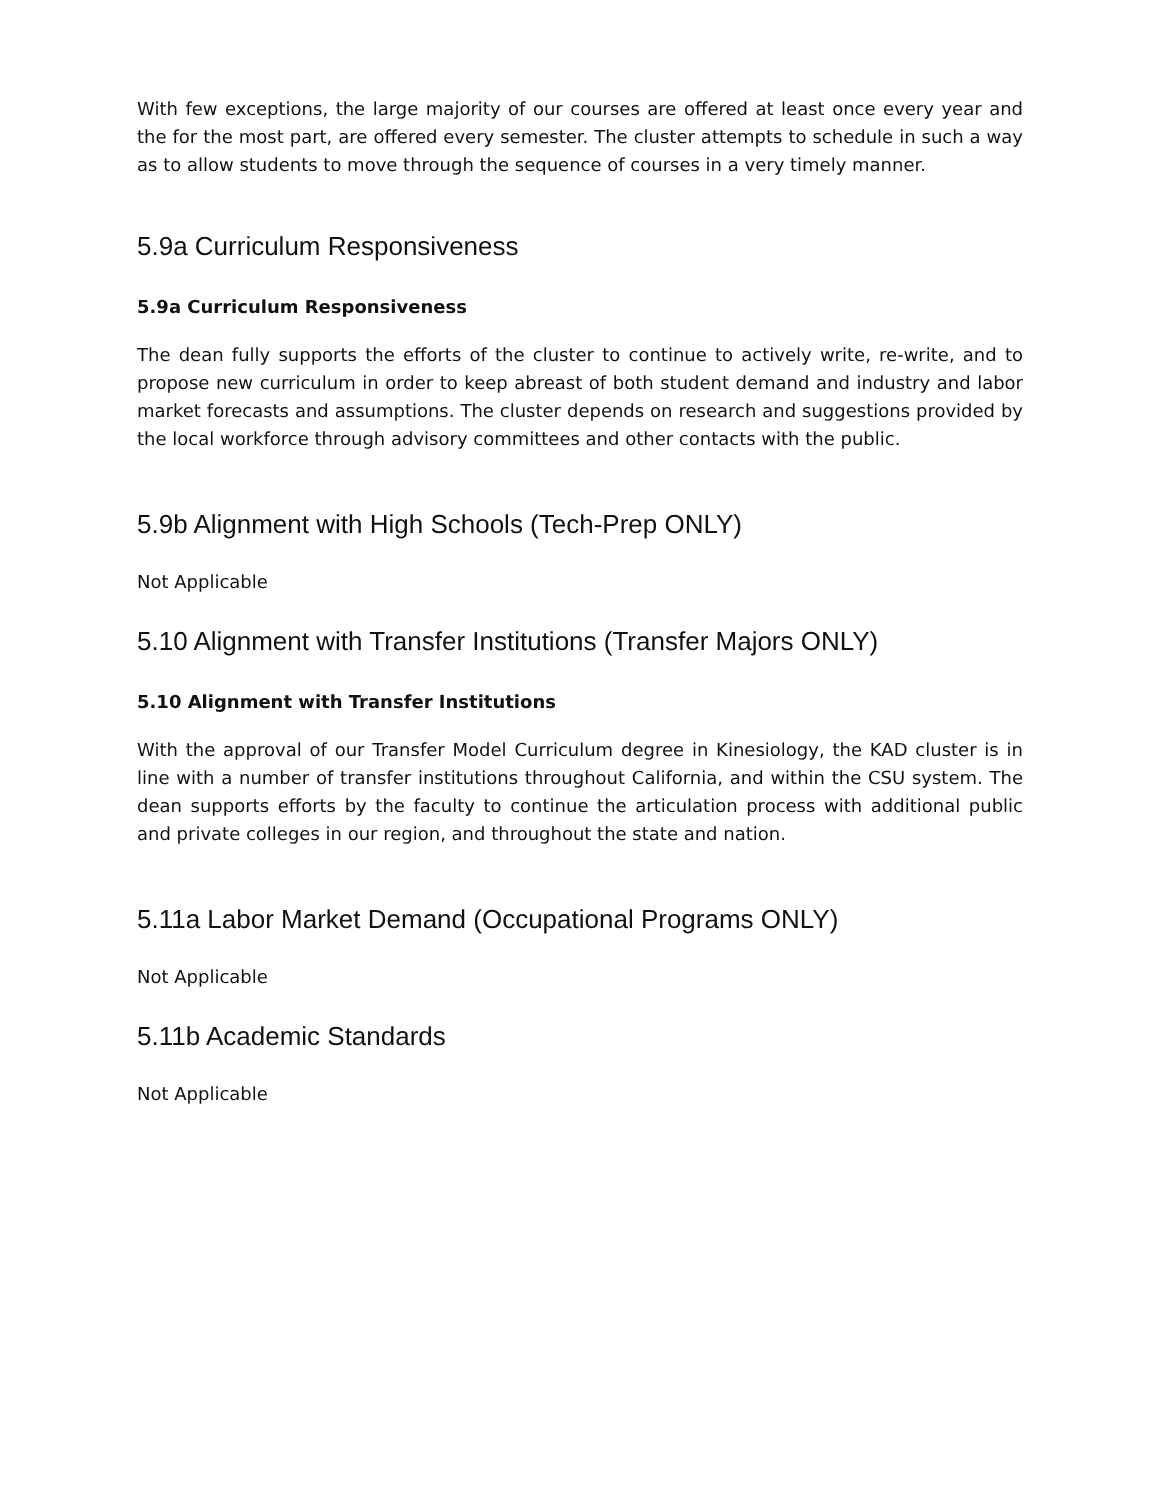With few exceptions, the large majority of our courses are offered at least once every year and the for the most part, are offered every semester. The cluster attempts to schedule in such a way as to allow students to move through the sequence of courses in a very timely manner.
5.9a Curriculum Responsiveness
5.9a Curriculum Responsiveness
The dean fully supports the efforts of the cluster to continue to actively write, re-write, and to propose new curriculum in order to keep abreast of both student demand and industry and labor market forecasts and assumptions. The cluster depends on research and suggestions provided by the local workforce through advisory committees and other contacts with the public.
5.9b Alignment with High Schools (Tech-Prep ONLY)
Not Applicable
5.10 Alignment with Transfer Institutions (Transfer Majors ONLY)
5.10 Alignment with Transfer Institutions
With the approval of our Transfer Model Curriculum degree in Kinesiology, the KAD cluster is in line with a number of transfer institutions throughout California, and within the CSU system. The dean supports efforts by the faculty to continue the articulation process with additional public and private colleges in our region, and throughout the state and nation.
5.11a Labor Market Demand (Occupational Programs ONLY)
Not Applicable
5.11b Academic Standards
Not Applicable